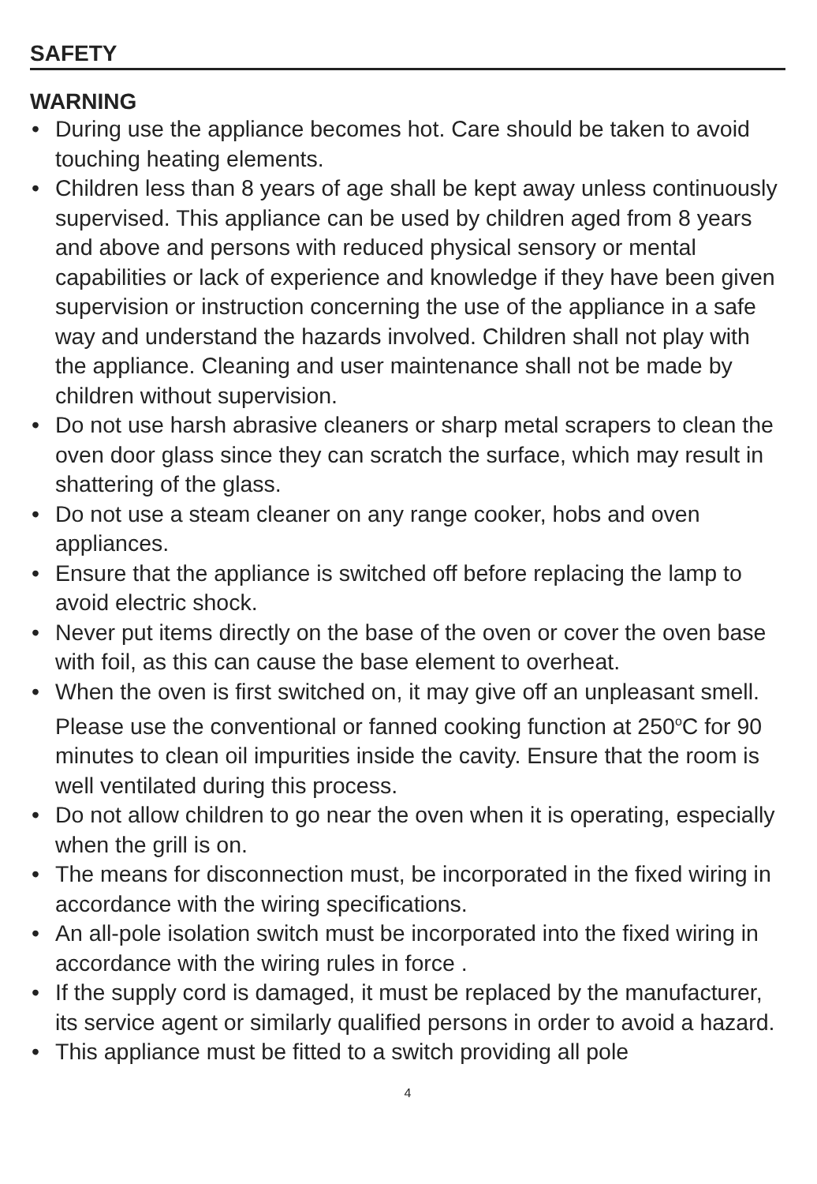SAFETY
WARNING
• During use the appliance becomes hot. Care should be taken to avoid touching heating elements.
• Children less than 8 years of age shall be kept away unless continuously supervised. This appliance can be used by children aged from 8 years and above and persons with reduced physical sensory or mental capabilities or lack of experience and knowledge if they have been given supervision or instruction concerning the use of the appliance in a safe way and understand the hazards involved. Children shall not play with the appliance. Cleaning and user maintenance shall not be made by children without supervision.
• Do not use harsh abrasive cleaners or sharp metal scrapers to clean the oven door glass since they can scratch the surface, which may result in shattering of the glass.
• Do not use a steam cleaner on any range cooker, hobs and oven appliances.
• Ensure that the appliance is switched off before replacing the lamp to avoid electric shock.
• Never put items directly on the base of the oven or cover the oven base with foil, as this can cause the base element to overheat.
• When the oven is first switched on, it may give off an unpleasant smell. Please use the conventional or fanned cooking function at 250<sup>o</sup>C for 90 minutes to clean oil impurities inside the cavity. Ensure that the room is well ventilated during this process.
• Do not allow children to go near the oven when it is operating, especially when the grill is on.
• The means for disconnection must, be incorporated in the fixed wiring in accordance with the wiring specifications.
• An all-pole isolation switch must be incorporated into the fixed wiring in accordance with the wiring rules in force .
• If the supply cord is damaged, it must be replaced by the manufacturer, its service agent or similarly qualified persons in order to avoid a hazard.
• This appliance must be fitted to a switch providing all pole
4